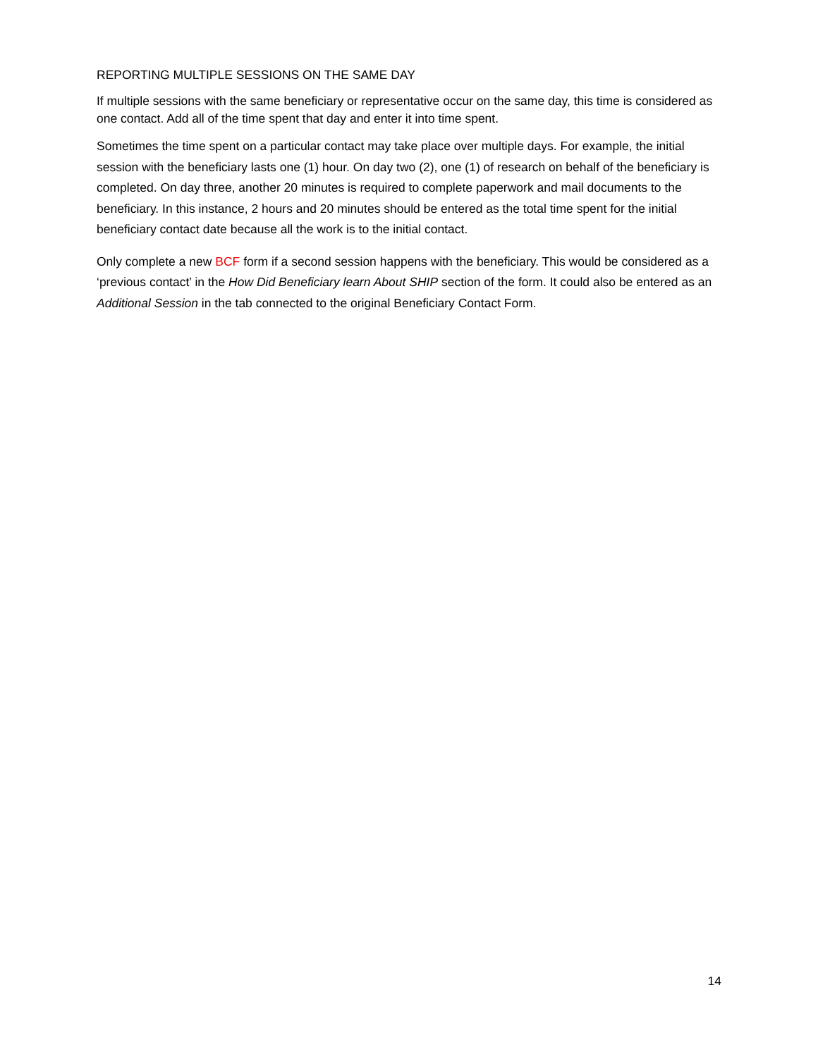REPORTING MULTIPLE SESSIONS ON THE SAME DAY
If multiple sessions with the same beneficiary or representative occur on the same day, this time is considered as one contact. Add all of the time spent that day and enter it into time spent.
Sometimes the time spent on a particular contact may take place over multiple days. For example, the initial session with the beneficiary lasts one (1) hour. On day two (2), one (1) of research on behalf of the beneficiary is completed. On day three, another 20 minutes is required to complete paperwork and mail documents to the beneficiary. In this instance, 2 hours and 20 minutes should be entered as the total time spent for the initial beneficiary contact date because all the work is to the initial contact.
Only complete a new BCF form if a second session happens with the beneficiary. This would be considered as a ‘previous contact’ in the How Did Beneficiary learn About SHIP section of the form. It could also be entered as an Additional Session in the tab connected to the original Beneficiary Contact Form.
14